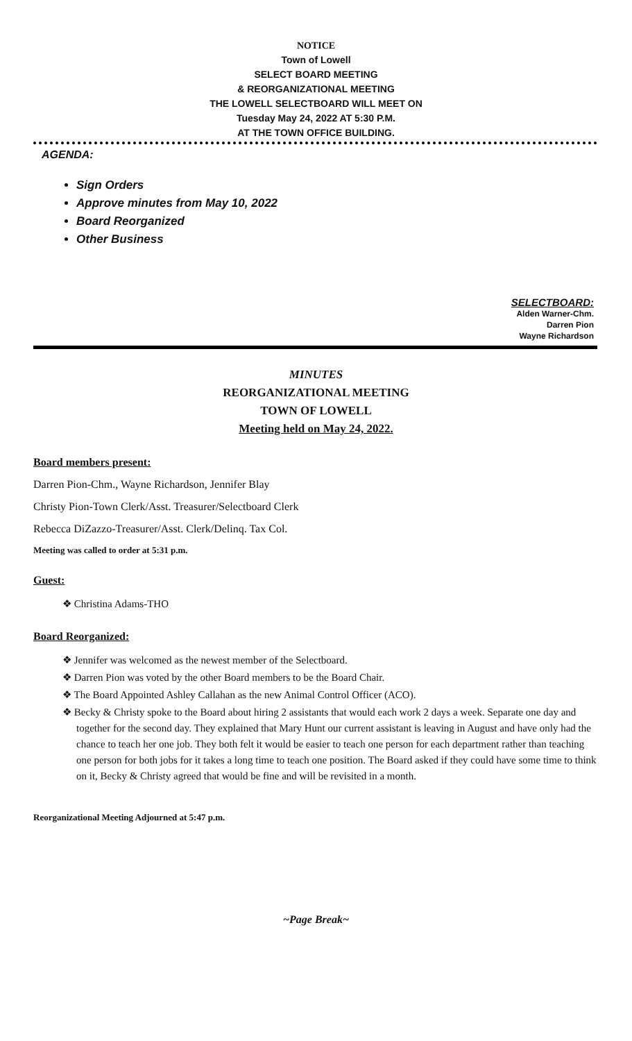NOTICE
Town of Lowell
SELECT BOARD MEETING
& REORGANIZATIONAL MEETING
THE LOWELL SELECTBOARD WILL MEET ON
Tuesday May 24, 2022 AT 5:30 P.M.
AT THE TOWN OFFICE BUILDING.
AGENDA:
Sign Orders
Approve minutes from May 10, 2022
Board Reorganized
Other Business
SELECTBOARD:
Alden Warner-Chm.
Darren Pion
Wayne Richardson
MINUTES
REORGANIZATIONAL MEETING
TOWN OF LOWELL
Meeting held on May 24, 2022.
Board members present:
Darren Pion-Chm., Wayne Richardson, Jennifer Blay
Christy Pion-Town Clerk/Asst. Treasurer/Selectboard Clerk
Rebecca DiZazzo-Treasurer/Asst. Clerk/Delinq. Tax Col.
Meeting was called to order at 5:31 p.m.
Guest:
❖ Christina Adams-THO
Board Reorganized:
❖ Jennifer was welcomed as the newest member of the Selectboard.
❖ Darren Pion was voted by the other Board members to be the Board Chair.
❖ The Board Appointed Ashley Callahan as the new Animal Control Officer (ACO).
❖ Becky & Christy spoke to the Board about hiring 2 assistants that would each work 2 days a week. Separate one day and together for the second day. They explained that Mary Hunt our current assistant is leaving in August and have only had the chance to teach her one job. They both felt it would be easier to teach one person for each department rather than teaching one person for both jobs for it takes a long time to teach one position. The Board asked if they could have some time to think on it, Becky & Christy agreed that would be fine and will be revisited in a month.
Reorganizational Meeting Adjourned at 5:47 p.m.
~Page Break~